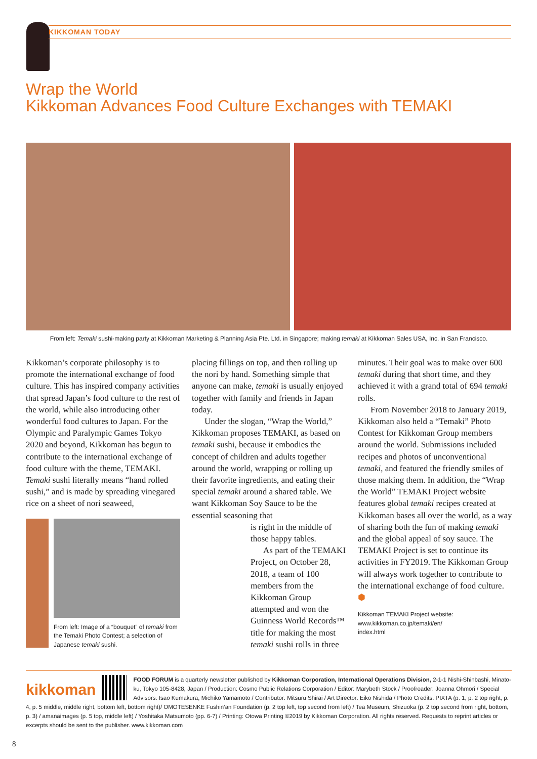KIKKOMAN TODAY
Wrap the World
Kikkoman Advances Food Culture Exchanges with TEMAKI
From left: Temaki sushi-making party at Kikkoman Marketing & Planning Asia Pte. Ltd. in Singapore; making temaki at Kikkoman Sales USA, Inc. in San Francisco.
Kikkoman’s corporate philosophy is to promote the international exchange of food culture. This has inspired company activities that spread Japan’s food culture to the rest of the world, while also introducing other wonderful food cultures to Japan. For the Olympic and Paralympic Games Tokyo 2020 and beyond, Kikkoman has begun to contribute to the international exchange of food culture with the theme, TEMAKI. Temaki sushi literally means “hand rolled sushi,” and is made by spreading vinegared rice on a sheet of nori seaweed,
From left: Image of a “bouquet” of temaki from the Temaki Photo Contest; a selection of Japanese temaki sushi.
placing fillings on top, and then rolling up the nori by hand. Something simple that anyone can make, temaki is usually enjoyed together with family and friends in Japan today.
Under the slogan, “Wrap the World,” Kikkoman proposes TEMAKI, as based on temaki sushi, because it embodies the concept of children and adults together around the world, wrapping or rolling up their favorite ingredients, and eating their special temaki around a shared table. We want Kikkoman Soy Sauce to be the essential seasoning that
is right in the middle of those happy tables.
As part of the TEMAKI Project, on October 28, 2018, a team of 100 members from the Kikkoman Group attempted and won the Guinness World Records™ title for making the most temaki sushi rolls in three
minutes. Their goal was to make over 600 temaki during that short time, and they achieved it with a grand total of 694 temaki rolls.
From November 2018 to January 2019, Kikkoman also held a “Temaki” Photo Contest for Kikkoman Group members around the world. Submissions included recipes and photos of unconventional temaki, and featured the friendly smiles of those making them. In addition, the “Wrap the World” TEMAKI Project website features global temaki recipes created at Kikkoman bases all over the world, as a way of sharing both the fun of making temaki and the global appeal of soy sauce. The TEMAKI Project is set to continue its activities in FY2019. The Kikkoman Group will always work together to contribute to the international exchange of food culture. ⬢
Kikkoman TEMAKI Project website:
www.kikkoman.co.jp/temaki/en/
index.html
kikkoman FOOD FORUM is a quarterly newsletter published by Kikkoman Corporation, International Operations Division, 2-1-1 Nishi-Shinbashi, Minato-ku, Tokyo 105-8428, Japan / Production: Cosmo Public Relations Corporation / Editor: Marybeth Stock / Proofreader: Joanna Ohmori / Special Advisors: Isao Kumakura, Michiko Yamamoto / Contributor: Mitsuru Shirai / Art Director: Eiko Nishida / Photo Credits: PIXTA (p. 1, p. 2 top right, p. 4, p. 5 middle, middle right, bottom left, bottom right)/ OMOTESENKE Fushin’an Foundation (p. 2 top left, top second from left) / Tea Museum, Shizuoka (p. 2 top second from right, bottom, p. 3) / amanaimages (p. 5 top, middle left) / Yoshitaka Matsumoto (pp. 6-7) / Printing: Otowa Printing ©2019 by Kikkoman Corporation. All rights reserved. Requests to reprint articles or excerpts should be sent to the publisher. www.kikkoman.com
8